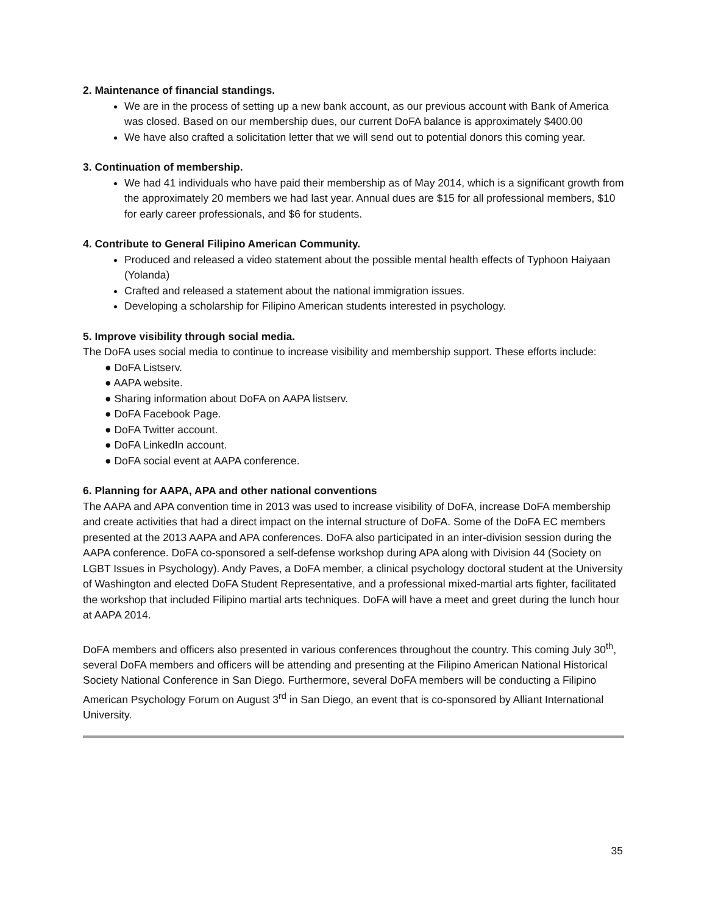2. Maintenance of financial standings.
We are in the process of setting up a new bank account, as our previous account with Bank of America was closed. Based on our membership dues, our current DoFA balance is approximately $400.00
We have also crafted a solicitation letter that we will send out to potential donors this coming year.
3. Continuation of membership.
We had 41 individuals who have paid their membership as of May 2014, which is a significant growth from the approximately 20 members we had last year. Annual dues are $15 for all professional members, $10 for early career professionals, and $6 for students.
4. Contribute to General Filipino American Community.
Produced and released a video statement about the possible mental health effects of Typhoon Haiyaan (Yolanda)
Crafted and released a statement about the national immigration issues.
Developing a scholarship for Filipino American students interested in psychology.
5. Improve visibility through social media.
The DoFA uses social media to continue to increase visibility and membership support. These efforts include:
● DoFA Listserv.
● AAPA website.
● Sharing information about DoFA on AAPA listserv.
● DoFA Facebook Page.
● DoFA Twitter account.
● DoFA LinkedIn account.
● DoFA social event at AAPA conference.
6. Planning for AAPA, APA and other national conventions
The AAPA and APA convention time in 2013 was used to increase visibility of DoFA, increase DoFA membership and create activities that had a direct impact on the internal structure of DoFA. Some of the DoFA EC members presented at the 2013 AAPA and APA conferences. DoFA also participated in an inter-division session during the AAPA conference. DoFA co-sponsored a self-defense workshop during APA along with Division 44 (Society on LGBT Issues in Psychology). Andy Paves, a DoFA member, a clinical psychology doctoral student at the University of Washington and elected DoFA Student Representative, and a professional mixed-martial arts fighter, facilitated the workshop that included Filipino martial arts techniques. DoFA will have a meet and greet during the lunch hour at AAPA 2014.
DoFA members and officers also presented in various conferences throughout the country. This coming July 30<sup>th</sup>, several DoFA members and officers will be attending and presenting at the Filipino American National Historical Society National Conference in San Diego. Furthermore, several DoFA members will be conducting a Filipino American Psychology Forum on August 3<sup>rd</sup> in San Diego, an event that is co-sponsored by Alliant International University.
35